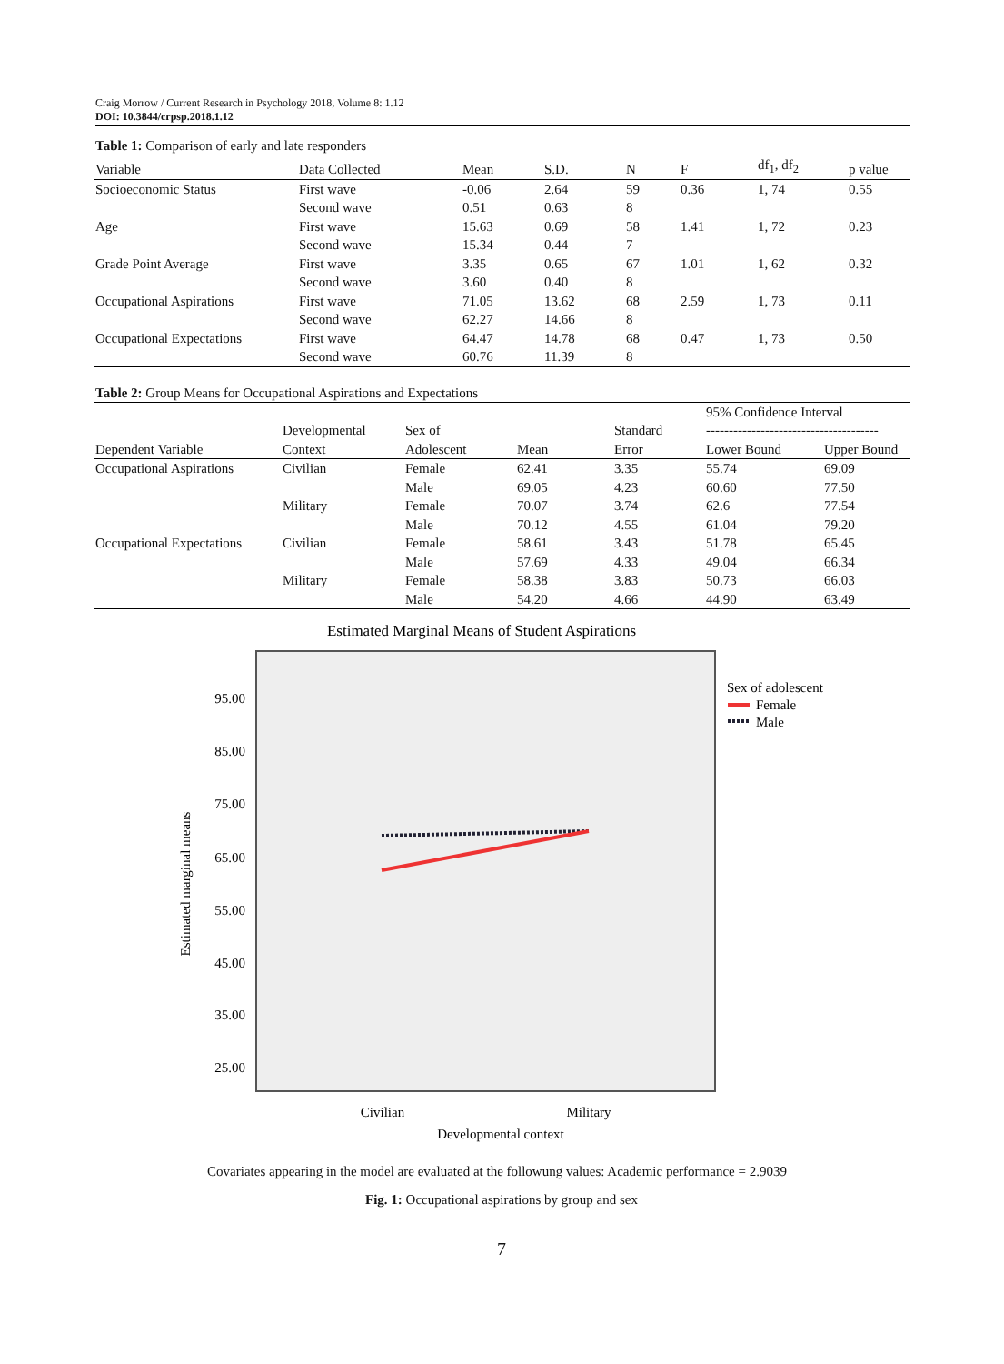Craig Morrow / Current Research in Psychology 2018, Volume 8: 1.12
DOI: 10.3844/crpsp.2018.1.12
Table 1: Comparison of early and late responders
| Variable | Data Collected | Mean | S.D. | N | F | df<sub>1</sub>, df<sub>2</sub> | p value |
| --- | --- | --- | --- | --- | --- | --- | --- |
| Socioeconomic Status | First wave | -0.06 | 2.64 | 59 | 0.36 | 1, 74 | 0.55 |
| | Second wave | 0.51 | 0.63 | 8 | | | |
| Age | First wave | 15.63 | 0.69 | 58 | 1.41 | 1, 72 | 0.23 |
| | Second wave | 15.34 | 0.44 | 7 | | | |
| Grade Point Average | First wave | 3.35 | 0.65 | 67 | 1.01 | 1, 62 | 0.32 |
| | Second wave | 3.60 | 0.40 | 8 | | | |
| Occupational Aspirations | First wave | 71.05 | 13.62 | 68 | 2.59 | 1, 73 | 0.11 |
| | Second wave | 62.27 | 14.66 | 8 | | | |
| Occupational Expectations | First wave | 64.47 | 14.78 | 68 | 0.47 | 1, 73 | 0.50 |
| | Second wave | 60.76 | 11.39 | 8 | | | |
Table 2: Group Means for Occupational Aspirations and Expectations
| | | | | | 95% Confidence Interval | |
| --- | --- | --- | --- | --- | --- | --- |
| | Developmental | Sex of | | Standard | -------------------------------------- | |
| Dependent Variable | Context | Adolescent | Mean | Error | Lower Bound | Upper Bound |
| Occupational Aspirations | Civilian | Female | 62.41 | 3.35 | 55.74 | 69.09 |
| | | Male | 69.05 | 4.23 | 60.60 | 77.50 |
| | Military | Female | 70.07 | 3.74 | 62.6 | 77.54 |
| | | Male | 70.12 | 4.55 | 61.04 | 79.20 |
| Occupational Expectations | Civilian | Female | 58.61 | 3.43 | 51.78 | 65.45 |
| | | Male | 57.69 | 4.33 | 49.04 | 66.34 |
| | Military | Female | 58.38 | 3.83 | 50.73 | 66.03 |
| | | Male | 54.20 | 4.66 | 44.90 | 63.49 |
Estimated Marginal Means of Student Aspirations
95.00
85.00
75.00
65.00
55.00
45.00
35.00
25.00
Estimated marginal means
Civilian
Military
Developmental context
Sex of adolescent
Female
Male
Covariates appearing in the model are evaluated at the followung values: Academic performance = 2.9039
Fig. 1: Occupational aspirations by group and sex
7